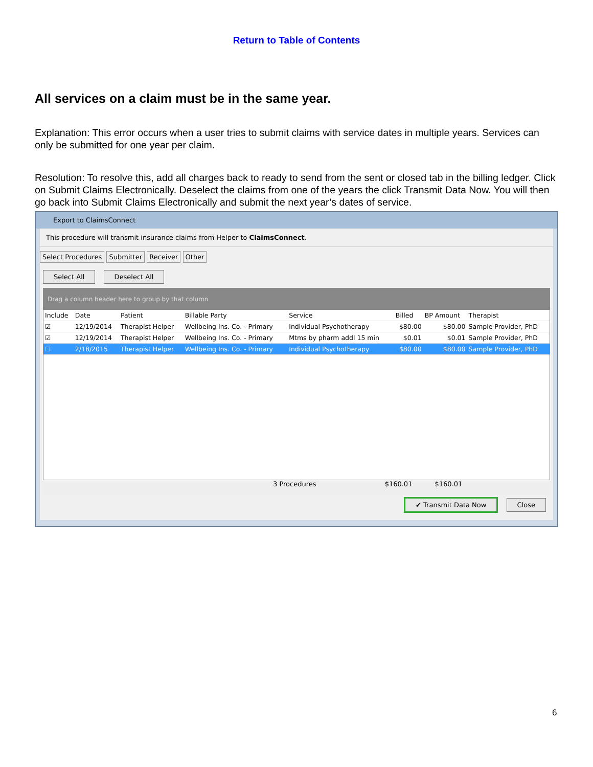Return to Table of Contents
All services on a claim must be in the same year.
Explanation: This error occurs when a user tries to submit claims with service dates in multiple years. Services can only be submitted for one year per claim.
Resolution: To resolve this, add all charges back to ready to send from the sent or closed tab in the billing ledger. Click on Submit Claims Electronically. Deselect the claims from one of the years the click Transmit Data Now. You will then go back into Submit Claims Electronically and submit the next year’s dates of service.
Export to ClaimsConnect
This procedure will transmit insurance claims from Helper to ClaimsConnect.
Select Procedures Submitter Receiver Other
Select All Deselect All
Drag a column header here to group by that column
| Include | Date | Patient | Billable Party | Service | Billed | BP Amount | Therapist |
| --- | --- | --- | --- | --- | --- | --- | --- |
| ☑ | 12/19/2014 | Therapist Helper | Wellbeing Ins. Co. - Primary | Individual Psychotherapy | $80.00 | $80.00 | Sample Provider, PhD |
| ☑ | 12/19/2014 | Therapist Helper | Wellbeing Ins. Co. - Primary | Mtms by pharm addl 15 min | $0.01 | $0.01 | Sample Provider, PhD |
| ☐ | 2/18/2015 | Therapist Helper | Wellbeing Ins. Co. - Primary | Individual Psychotherapy | $80.00 | $80.00 | Sample Provider, PhD |
3 Procedures $160.01 $160.01
✔ Transmit Data Now Close
6